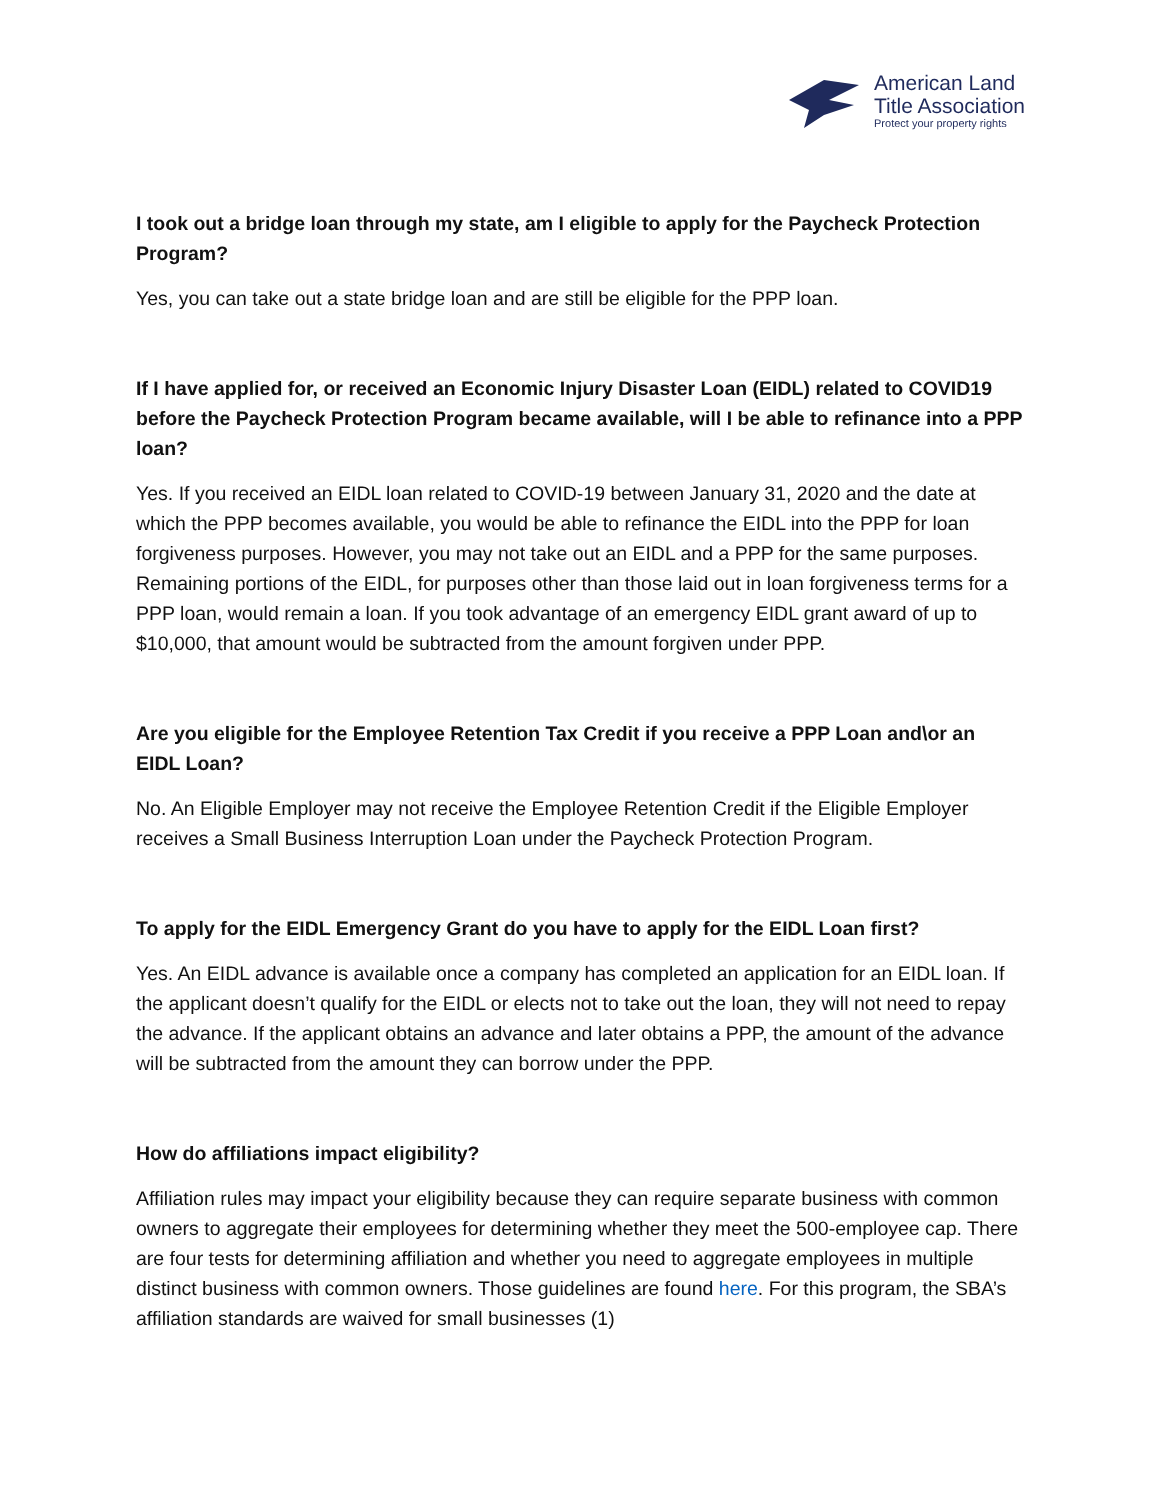American Land
Title Association
Protect your property rights
I took out a bridge loan through my state, am I eligible to apply for the Paycheck Protection Program?
Yes, you can take out a state bridge loan and are still be eligible for the PPP loan.
If I have applied for, or received an Economic Injury Disaster Loan (EIDL) related to COVID19 before the Paycheck Protection Program became available, will I be able to refinance into a PPP loan?
Yes. If you received an EIDL loan related to COVID-19 between January 31, 2020 and the date at which the PPP becomes available, you would be able to refinance the EIDL into the PPP for loan forgiveness purposes. However, you may not take out an EIDL and a PPP for the same purposes. Remaining portions of the EIDL, for purposes other than those laid out in loan forgiveness terms for a PPP loan, would remain a loan. If you took advantage of an emergency EIDL grant award of up to $10,000, that amount would be subtracted from the amount forgiven under PPP.
Are you eligible for the Employee Retention Tax Credit if you receive a PPP Loan and\or an EIDL Loan?
No. An Eligible Employer may not receive the Employee Retention Credit if the Eligible Employer receives a Small Business Interruption Loan under the Paycheck Protection Program.
To apply for the EIDL Emergency Grant do you have to apply for the EIDL Loan first?
Yes. An EIDL advance is available once a company has completed an application for an EIDL loan. If the applicant doesn’t qualify for the EIDL or elects not to take out the loan, they will not need to repay the advance. If the applicant obtains an advance and later obtains a PPP, the amount of the advance will be subtracted from the amount they can borrow under the PPP.
How do affiliations impact eligibility?
Affiliation rules may impact your eligibility because they can require separate business with common owners to aggregate their employees for determining whether they meet the 500-employee cap. There are four tests for determining affiliation and whether you need to aggregate employees in multiple distinct business with common owners. Those guidelines are found here. For this program, the SBA’s affiliation standards are waived for small businesses (1)